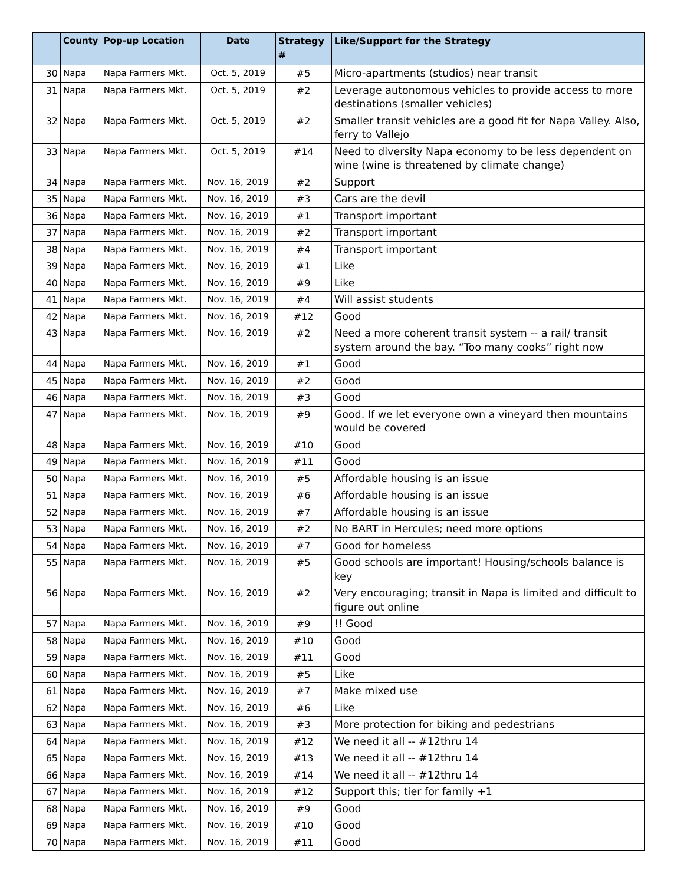| | County | Pop-up Location | Date | Strategy # | Like/Support for the Strategy |
| --- | --- | --- | --- | --- | --- |
| 30 | Napa | Napa Farmers Mkt. | Oct. 5, 2019 | #5 | Micro-apartments (studios) near transit |
| 31 | Napa | Napa Farmers Mkt. | Oct. 5, 2019 | #2 | Leverage autonomous vehicles to provide access to more destinations (smaller vehicles) |
| 32 | Napa | Napa Farmers Mkt. | Oct. 5, 2019 | #2 | Smaller transit vehicles are a good fit for Napa Valley. Also, ferry to Vallejo |
| 33 | Napa | Napa Farmers Mkt. | Oct. 5, 2019 | #14 | Need to diversity Napa economy to be less dependent on wine (wine is threatened by climate change) |
| 34 | Napa | Napa Farmers Mkt. | Nov. 16, 2019 | #2 | Support |
| 35 | Napa | Napa Farmers Mkt. | Nov. 16, 2019 | #3 | Cars are the devil |
| 36 | Napa | Napa Farmers Mkt. | Nov. 16, 2019 | #1 | Transport important |
| 37 | Napa | Napa Farmers Mkt. | Nov. 16, 2019 | #2 | Transport important |
| 38 | Napa | Napa Farmers Mkt. | Nov. 16, 2019 | #4 | Transport important |
| 39 | Napa | Napa Farmers Mkt. | Nov. 16, 2019 | #1 | Like |
| 40 | Napa | Napa Farmers Mkt. | Nov. 16, 2019 | #9 | Like |
| 41 | Napa | Napa Farmers Mkt. | Nov. 16, 2019 | #4 | Will assist students |
| 42 | Napa | Napa Farmers Mkt. | Nov. 16, 2019 | #12 | Good |
| 43 | Napa | Napa Farmers Mkt. | Nov. 16, 2019 | #2 | Need a more coherent transit system -- a rail/ transit system around the bay. “Too many cooks” right now |
| 44 | Napa | Napa Farmers Mkt. | Nov. 16, 2019 | #1 | Good |
| 45 | Napa | Napa Farmers Mkt. | Nov. 16, 2019 | #2 | Good |
| 46 | Napa | Napa Farmers Mkt. | Nov. 16, 2019 | #3 | Good |
| 47 | Napa | Napa Farmers Mkt. | Nov. 16, 2019 | #9 | Good. If we let everyone own a vineyard then mountains would be covered |
| 48 | Napa | Napa Farmers Mkt. | Nov. 16, 2019 | #10 | Good |
| 49 | Napa | Napa Farmers Mkt. | Nov. 16, 2019 | #11 | Good |
| 50 | Napa | Napa Farmers Mkt. | Nov. 16, 2019 | #5 | Affordable housing is an issue |
| 51 | Napa | Napa Farmers Mkt. | Nov. 16, 2019 | #6 | Affordable housing is an issue |
| 52 | Napa | Napa Farmers Mkt. | Nov. 16, 2019 | #7 | Affordable housing is an issue |
| 53 | Napa | Napa Farmers Mkt. | Nov. 16, 2019 | #2 | No BART in Hercules; need more options |
| 54 | Napa | Napa Farmers Mkt. | Nov. 16, 2019 | #7 | Good for homeless |
| 55 | Napa | Napa Farmers Mkt. | Nov. 16, 2019 | #5 | Good schools are important! Housing/schools balance is key |
| 56 | Napa | Napa Farmers Mkt. | Nov. 16, 2019 | #2 | Very encouraging; transit in Napa is limited and difficult to figure out online |
| 57 | Napa | Napa Farmers Mkt. | Nov. 16, 2019 | #9 | !! Good |
| 58 | Napa | Napa Farmers Mkt. | Nov. 16, 2019 | #10 | Good |
| 59 | Napa | Napa Farmers Mkt. | Nov. 16, 2019 | #11 | Good |
| 60 | Napa | Napa Farmers Mkt. | Nov. 16, 2019 | #5 | Like |
| 61 | Napa | Napa Farmers Mkt. | Nov. 16, 2019 | #7 | Make mixed use |
| 62 | Napa | Napa Farmers Mkt. | Nov. 16, 2019 | #6 | Like |
| 63 | Napa | Napa Farmers Mkt. | Nov. 16, 2019 | #3 | More protection for biking and pedestrians |
| 64 | Napa | Napa Farmers Mkt. | Nov. 16, 2019 | #12 | We need it all -- #12thru 14 |
| 65 | Napa | Napa Farmers Mkt. | Nov. 16, 2019 | #13 | We need it all -- #12thru 14 |
| 66 | Napa | Napa Farmers Mkt. | Nov. 16, 2019 | #14 | We need it all -- #12thru 14 |
| 67 | Napa | Napa Farmers Mkt. | Nov. 16, 2019 | #12 | Support this; tier for family +1 |
| 68 | Napa | Napa Farmers Mkt. | Nov. 16, 2019 | #9 | Good |
| 69 | Napa | Napa Farmers Mkt. | Nov. 16, 2019 | #10 | Good |
| 70 | Napa | Napa Farmers Mkt. | Nov. 16, 2019 | #11 | Good |